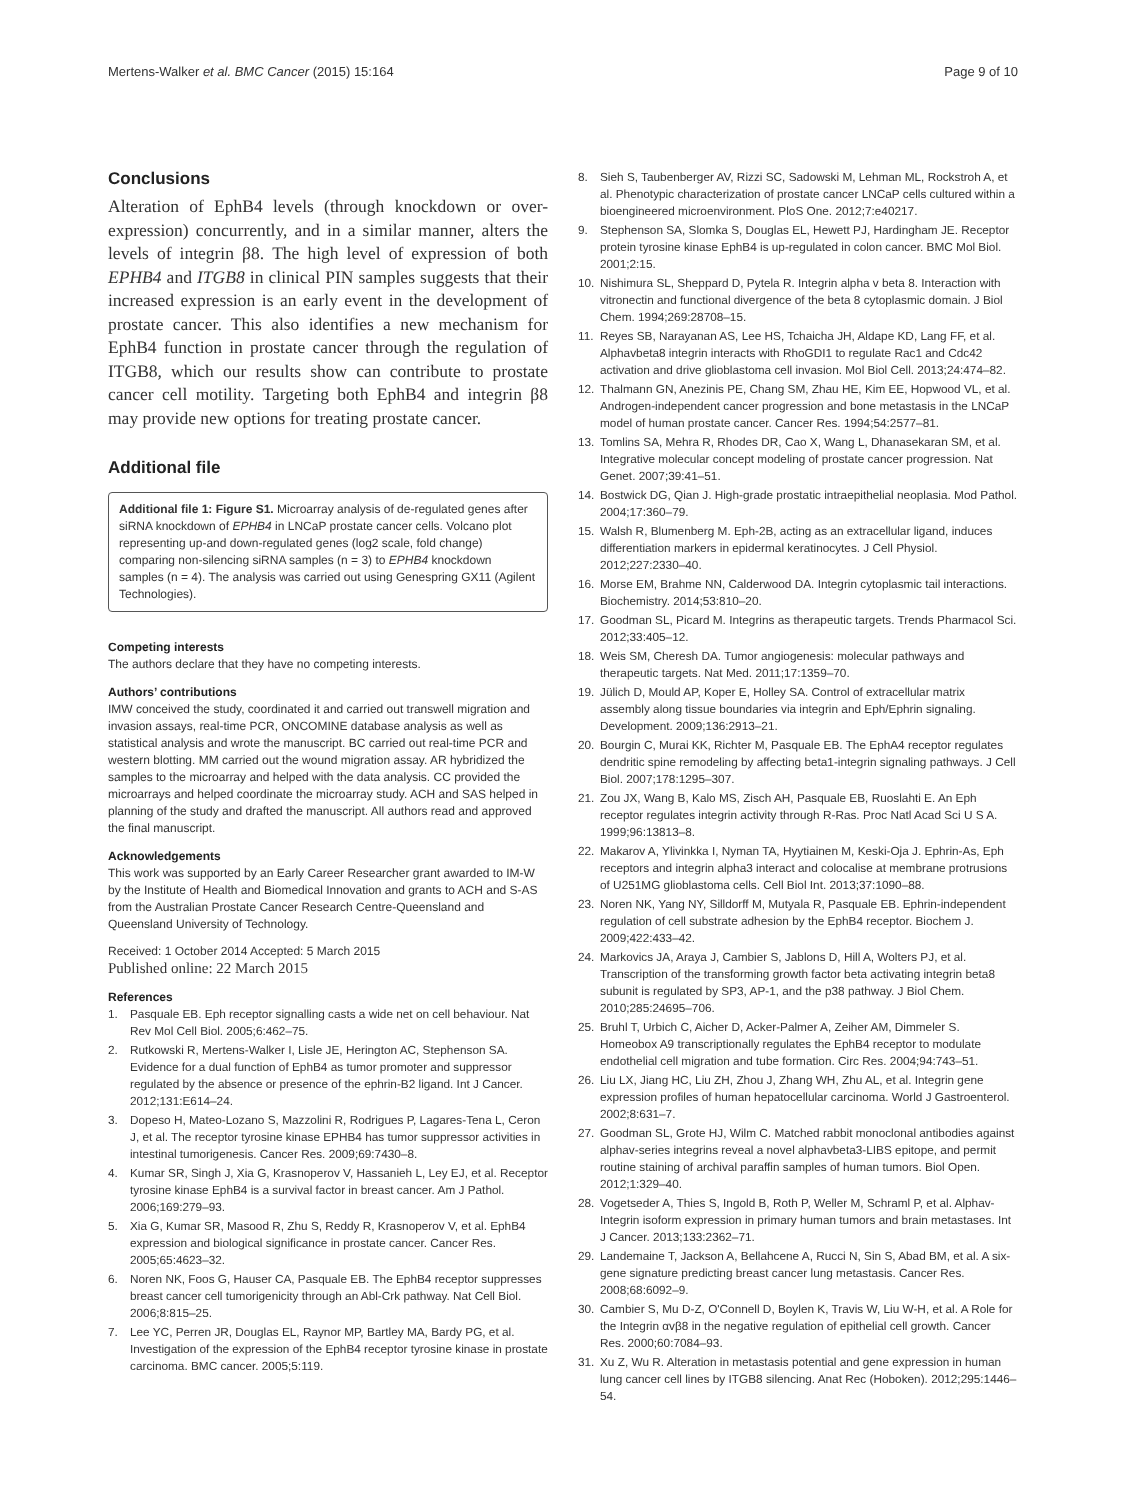Mertens-Walker et al. BMC Cancer (2015) 15:164 Page 9 of 10
Conclusions
Alteration of EphB4 levels (through knockdown or over-expression) concurrently, and in a similar manner, alters the levels of integrin β8. The high level of expression of both EPHB4 and ITGB8 in clinical PIN samples suggests that their increased expression is an early event in the development of prostate cancer. This also identifies a new mechanism for EphB4 function in prostate cancer through the regulation of ITGB8, which our results show can contribute to prostate cancer cell motility. Targeting both EphB4 and integrin β8 may provide new options for treating prostate cancer.
Additional file
Additional file 1: Figure S1. Microarray analysis of de-regulated genes after siRNA knockdown of EPHB4 in LNCaP prostate cancer cells. Volcano plot representing up-and down-regulated genes (log2 scale, fold change) comparing non-silencing siRNA samples (n = 3) to EPHB4 knockdown samples (n = 4). The analysis was carried out using Genespring GX11 (Agilent Technologies).
Competing interests
The authors declare that they have no competing interests.
Authors’ contributions
IMW conceived the study, coordinated it and carried out transwell migration and invasion assays, real-time PCR, ONCOMINE database analysis as well as statistical analysis and wrote the manuscript. BC carried out real-time PCR and western blotting. MM carried out the wound migration assay. AR hybridized the samples to the microarray and helped with the data analysis. CC provided the microarrays and helped coordinate the microarray study. ACH and SAS helped in planning of the study and drafted the manuscript. All authors read and approved the final manuscript.
Acknowledgements
This work was supported by an Early Career Researcher grant awarded to IM-W by the Institute of Health and Biomedical Innovation and grants to ACH and S-AS from the Australian Prostate Cancer Research Centre-Queensland and Queensland University of Technology.
Received: 1 October 2014 Accepted: 5 March 2015
Published online: 22 March 2015
References
1. Pasquale EB. Eph receptor signalling casts a wide net on cell behaviour. Nat Rev Mol Cell Biol. 2005;6:462–75.
2. Rutkowski R, Mertens-Walker I, Lisle JE, Herington AC, Stephenson SA. Evidence for a dual function of EphB4 as tumor promoter and suppressor regulated by the absence or presence of the ephrin-B2 ligand. Int J Cancer. 2012;131:E614–24.
3. Dopeso H, Mateo-Lozano S, Mazzolini R, Rodrigues P, Lagares-Tena L, Ceron J, et al. The receptor tyrosine kinase EPHB4 has tumor suppressor activities in intestinal tumorigenesis. Cancer Res. 2009;69:7430–8.
4. Kumar SR, Singh J, Xia G, Krasnoperov V, Hassanieh L, Ley EJ, et al. Receptor tyrosine kinase EphB4 is a survival factor in breast cancer. Am J Pathol. 2006;169:279–93.
5. Xia G, Kumar SR, Masood R, Zhu S, Reddy R, Krasnoperov V, et al. EphB4 expression and biological significance in prostate cancer. Cancer Res. 2005;65:4623–32.
6. Noren NK, Foos G, Hauser CA, Pasquale EB. The EphB4 receptor suppresses breast cancer cell tumorigenicity through an Abl-Crk pathway. Nat Cell Biol. 2006;8:815–25.
7. Lee YC, Perren JR, Douglas EL, Raynor MP, Bartley MA, Bardy PG, et al. Investigation of the expression of the EphB4 receptor tyrosine kinase in prostate carcinoma. BMC cancer. 2005;5:119.
8. Sieh S, Taubenberger AV, Rizzi SC, Sadowski M, Lehman ML, Rockstroh A, et al. Phenotypic characterization of prostate cancer LNCaP cells cultured within a bioengineered microenvironment. PloS One. 2012;7:e40217.
9. Stephenson SA, Slomka S, Douglas EL, Hewett PJ, Hardingham JE. Receptor protein tyrosine kinase EphB4 is up-regulated in colon cancer. BMC Mol Biol. 2001;2:15.
10. Nishimura SL, Sheppard D, Pytela R. Integrin alpha v beta 8. Interaction with vitronectin and functional divergence of the beta 8 cytoplasmic domain. J Biol Chem. 1994;269:28708–15.
11. Reyes SB, Narayanan AS, Lee HS, Tchaicha JH, Aldape KD, Lang FF, et al. Alphavbeta8 integrin interacts with RhoGDI1 to regulate Rac1 and Cdc42 activation and drive glioblastoma cell invasion. Mol Biol Cell. 2013;24:474–82.
12. Thalmann GN, Anezinis PE, Chang SM, Zhau HE, Kim EE, Hopwood VL, et al. Androgen-independent cancer progression and bone metastasis in the LNCaP model of human prostate cancer. Cancer Res. 1994;54:2577–81.
13. Tomlins SA, Mehra R, Rhodes DR, Cao X, Wang L, Dhanasekaran SM, et al. Integrative molecular concept modeling of prostate cancer progression. Nat Genet. 2007;39:41–51.
14. Bostwick DG, Qian J. High-grade prostatic intraepithelial neoplasia. Mod Pathol. 2004;17:360–79.
15. Walsh R, Blumenberg M. Eph-2B, acting as an extracellular ligand, induces differentiation markers in epidermal keratinocytes. J Cell Physiol. 2012;227:2330–40.
16. Morse EM, Brahme NN, Calderwood DA. Integrin cytoplasmic tail interactions. Biochemistry. 2014;53:810–20.
17. Goodman SL, Picard M. Integrins as therapeutic targets. Trends Pharmacol Sci. 2012;33:405–12.
18. Weis SM, Cheresh DA. Tumor angiogenesis: molecular pathways and therapeutic targets. Nat Med. 2011;17:1359–70.
19. Jülich D, Mould AP, Koper E, Holley SA. Control of extracellular matrix assembly along tissue boundaries via integrin and Eph/Ephrin signaling. Development. 2009;136:2913–21.
20. Bourgin C, Murai KK, Richter M, Pasquale EB. The EphA4 receptor regulates dendritic spine remodeling by affecting beta1-integrin signaling pathways. J Cell Biol. 2007;178:1295–307.
21. Zou JX, Wang B, Kalo MS, Zisch AH, Pasquale EB, Ruoslahti E. An Eph receptor regulates integrin activity through R-Ras. Proc Natl Acad Sci U S A. 1999;96:13813–8.
22. Makarov A, Ylivinkka I, Nyman TA, Hyytiainen M, Keski-Oja J. Ephrin-As, Eph receptors and integrin alpha3 interact and colocalise at membrane protrusions of U251MG glioblastoma cells. Cell Biol Int. 2013;37:1090–88.
23. Noren NK, Yang NY, Silldorff M, Mutyala R, Pasquale EB. Ephrin-independent regulation of cell substrate adhesion by the EphB4 receptor. Biochem J. 2009;422:433–42.
24. Markovics JA, Araya J, Cambier S, Jablons D, Hill A, Wolters PJ, et al. Transcription of the transforming growth factor beta activating integrin beta8 subunit is regulated by SP3, AP-1, and the p38 pathway. J Biol Chem. 2010;285:24695–706.
25. Bruhl T, Urbich C, Aicher D, Acker-Palmer A, Zeiher AM, Dimmeler S. Homeobox A9 transcriptionally regulates the EphB4 receptor to modulate endothelial cell migration and tube formation. Circ Res. 2004;94:743–51.
26. Liu LX, Jiang HC, Liu ZH, Zhou J, Zhang WH, Zhu AL, et al. Integrin gene expression profiles of human hepatocellular carcinoma. World J Gastroenterol. 2002;8:631–7.
27. Goodman SL, Grote HJ, Wilm C. Matched rabbit monoclonal antibodies against alphav-series integrins reveal a novel alphavbeta3-LIBS epitope, and permit routine staining of archival paraffin samples of human tumors. Biol Open. 2012;1:329–40.
28. Vogetseder A, Thies S, Ingold B, Roth P, Weller M, Schraml P, et al. Alphav-Integrin isoform expression in primary human tumors and brain metastases. Int J Cancer. 2013;133:2362–71.
29. Landemaine T, Jackson A, Bellahcene A, Rucci N, Sin S, Abad BM, et al. A six-gene signature predicting breast cancer lung metastasis. Cancer Res. 2008;68:6092–9.
30. Cambier S, Mu D-Z, O'Connell D, Boylen K, Travis W, Liu W-H, et al. A Role for the Integrin αvβ8 in the negative regulation of epithelial cell growth. Cancer Res. 2000;60:7084–93.
31. Xu Z, Wu R. Alteration in metastasis potential and gene expression in human lung cancer cell lines by ITGB8 silencing. Anat Rec (Hoboken). 2012;295:1446–54.